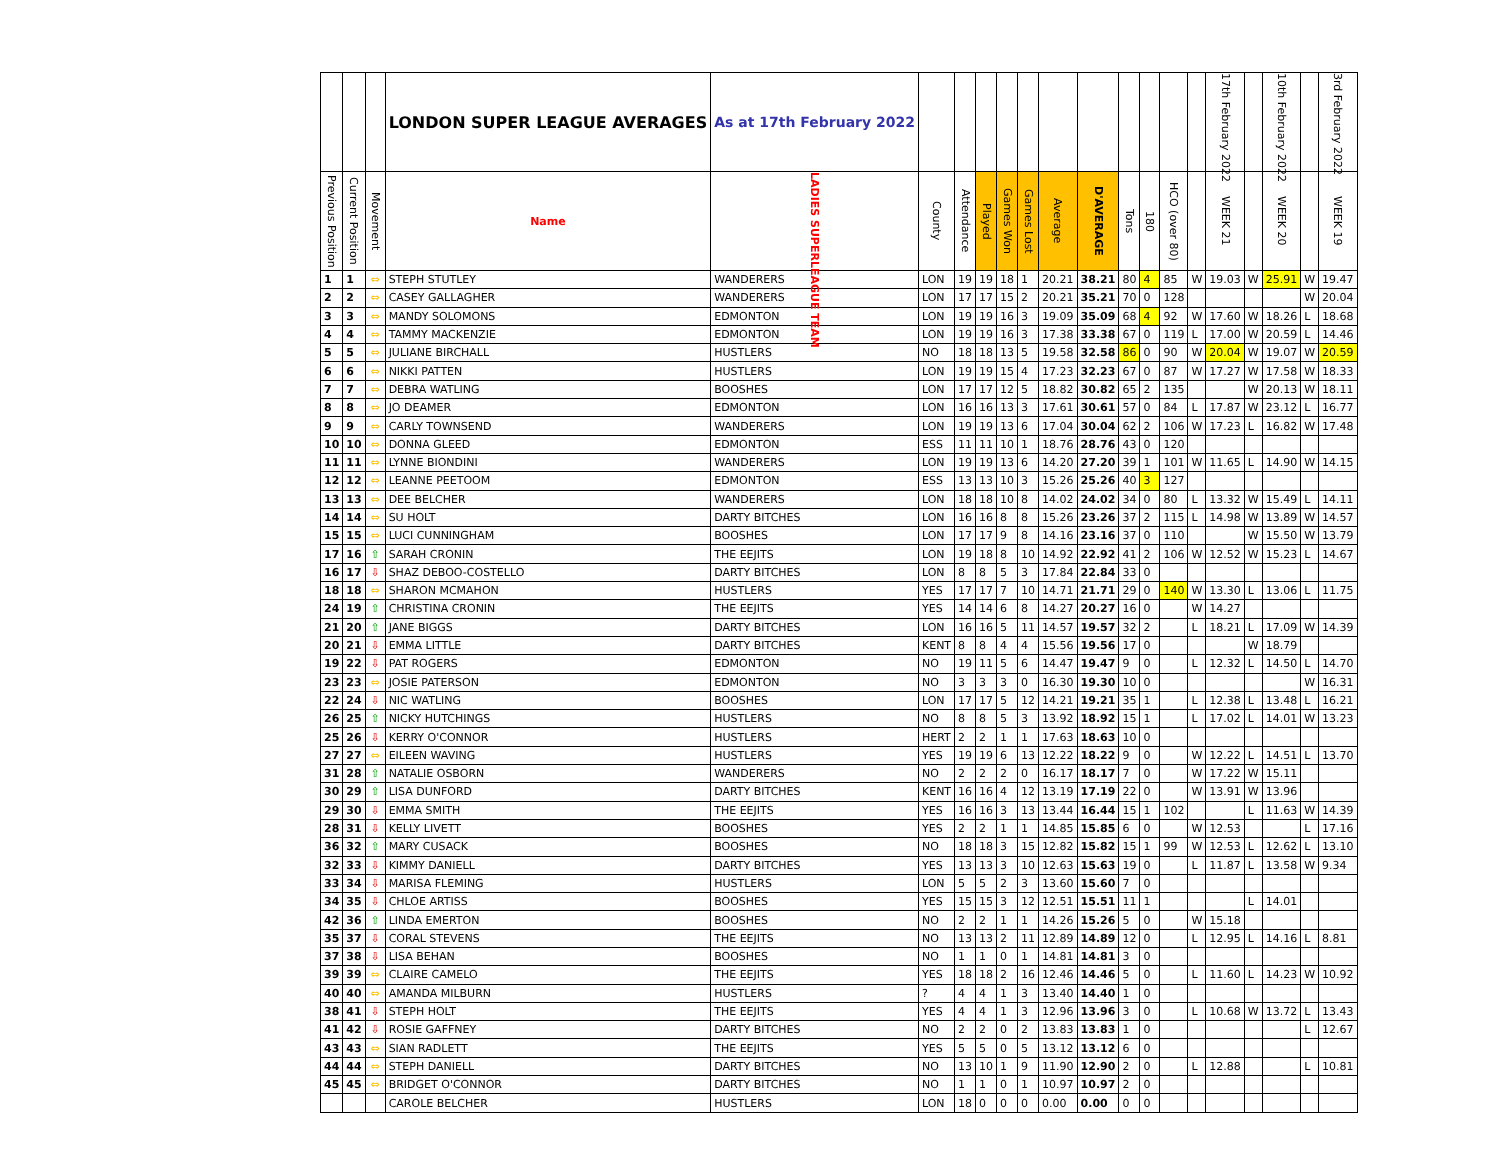| | | | LONDON SUPER LEAGUE AVERAGES | As at 17th February 2022 | | | | | | | | | | | | 17th February 2022 | | 10th February 2022 | | 3rd February 2022 |
| --- | --- | --- | --- | --- | --- | --- | --- | --- | --- | --- | --- | --- | --- | --- | --- | --- | --- | --- | --- | --- |
| Previous Position | Current Position | Movement | Name | LADIES SUPERLEAGUE TEAM | County | Attendance | Played | Games Won | Games Lost | Average | D'AVERAGE | Tons | 180 | HCO (over 80) | | WEEK 21 | | WEEK 20 | | WEEK 19 |
| 1 | 1 | ⇔ | STEPH STUTLEY | WANDERERS | LON | 19 | 19 | 18 | 1 | 20.21 | 38.21 | 80 | 4 | 85 | W | 19.03 | W | 25.91 | W | 19.47 |
| 2 | 2 | ⇔ | CASEY GALLAGHER | WANDERERS | LON | 17 | 17 | 15 | 2 | 20.21 | 35.21 | 70 | 0 | 128 | | | | | W | 20.04 |
| 3 | 3 | ⇔ | MANDY SOLOMONS | EDMONTON | LON | 19 | 19 | 16 | 3 | 19.09 | 35.09 | 68 | 4 | 92 | W | 17.60 | W | 18.26 | L | 18.68 |
| 4 | 4 | ⇔ | TAMMY MACKENZIE | EDMONTON | LON | 19 | 19 | 16 | 3 | 17.38 | 33.38 | 67 | 0 | 119 | L | 17.00 | W | 20.59 | L | 14.46 |
| 5 | 5 | ⇔ | JULIANE BIRCHALL | HUSTLERS | NO | 18 | 18 | 13 | 5 | 19.58 | 32.58 | 86 | 0 | 90 | W | 20.04 | W | 19.07 | W | 20.59 |
| 6 | 6 | ⇔ | NIKKI PATTEN | HUSTLERS | LON | 19 | 19 | 15 | 4 | 17.23 | 32.23 | 67 | 0 | 87 | W | 17.27 | W | 17.58 | W | 18.33 |
| 7 | 7 | ⇔ | DEBRA WATLING | BOOSHES | LON | 17 | 17 | 12 | 5 | 18.82 | 30.82 | 65 | 2 | 135 | | | W | 20.13 | W | 18.11 |
| 8 | 8 | ⇔ | JO DEAMER | EDMONTON | LON | 16 | 16 | 13 | 3 | 17.61 | 30.61 | 57 | 0 | 84 | L | 17.87 | W | 23.12 | L | 16.77 |
| 9 | 9 | ⇔ | CARLY TOWNSEND | WANDERERS | LON | 19 | 19 | 13 | 6 | 17.04 | 30.04 | 62 | 2 | 106 | W | 17.23 | L | 16.82 | W | 17.48 |
| 10 | 10 | ⇔ | DONNA GLEED | EDMONTON | ESS | 11 | 11 | 10 | 1 | 18.76 | 28.76 | 43 | 0 | 120 | | | | | | |
| 11 | 11 | ⇔ | LYNNE BIONDINI | WANDERERS | LON | 19 | 19 | 13 | 6 | 14.20 | 27.20 | 39 | 1 | 101 | W | 11.65 | L | 14.90 | W | 14.15 |
| 12 | 12 | ⇔ | LEANNE PEETOOM | EDMONTON | ESS | 13 | 13 | 10 | 3 | 15.26 | 25.26 | 40 | 3 | 127 | | | | | | |
| 13 | 13 | ⇔ | DEE BELCHER | WANDERERS | LON | 18 | 18 | 10 | 8 | 14.02 | 24.02 | 34 | 0 | 80 | L | 13.32 | W | 15.49 | L | 14.11 |
| 14 | 14 | ⇔ | SU HOLT | DARTY BITCHES | LON | 16 | 16 | 8 | 8 | 15.26 | 23.26 | 37 | 2 | 115 | L | 14.98 | W | 13.89 | W | 14.57 |
| 15 | 15 | ⇔ | LUCI CUNNINGHAM | BOOSHES | LON | 17 | 17 | 9 | 8 | 14.16 | 23.16 | 37 | 0 | 110 | | | W | 15.50 | W | 13.79 |
| 17 | 16 | ⇧ | SARAH CRONIN | THE EEJITS | LON | 19 | 18 | 8 | 10 | 14.92 | 22.92 | 41 | 2 | 106 | W | 12.52 | W | 15.23 | L | 14.67 |
| 16 | 17 | ⇩ | SHAZ DEBOO-COSTELLO | DARTY BITCHES | LON | 8 | 8 | 5 | 3 | 17.84 | 22.84 | 33 | 0 | | | | | | | |
| 18 | 18 | ⇔ | SHARON MCMAHON | HUSTLERS | YES | 17 | 17 | 7 | 10 | 14.71 | 21.71 | 29 | 0 | 140 | W | 13.30 | L | 13.06 | L | 11.75 |
| 24 | 19 | ⇧ | CHRISTINA CRONIN | THE EEJITS | YES | 14 | 14 | 6 | 8 | 14.27 | 20.27 | 16 | 0 | | W | 14.27 | | | | |
| 21 | 20 | ⇧ | JANE BIGGS | DARTY BITCHES | LON | 16 | 16 | 5 | 11 | 14.57 | 19.57 | 32 | 2 | | L | 18.21 | L | 17.09 | W | 14.39 |
| 20 | 21 | ⇩ | EMMA LITTLE | DARTY BITCHES | KENT | 8 | 8 | 4 | 4 | 15.56 | 19.56 | 17 | 0 | | | | W | 18.79 | | |
| 19 | 22 | ⇩ | PAT ROGERS | EDMONTON | NO | 19 | 11 | 5 | 6 | 14.47 | 19.47 | 9 | 0 | | L | 12.32 | L | 14.50 | L | 14.70 |
| 23 | 23 | ⇔ | JOSIE PATERSON | EDMONTON | NO | 3 | 3 | 3 | 0 | 16.30 | 19.30 | 10 | 0 | | | | | | W | 16.31 |
| 22 | 24 | ⇩ | NIC WATLING | BOOSHES | LON | 17 | 17 | 5 | 12 | 14.21 | 19.21 | 35 | 1 | | L | 12.38 | L | 13.48 | L | 16.21 |
| 26 | 25 | ⇧ | NICKY HUTCHINGS | HUSTLERS | NO | 8 | 8 | 5 | 3 | 13.92 | 18.92 | 15 | 1 | | L | 17.02 | L | 14.01 | W | 13.23 |
| 25 | 26 | ⇩ | KERRY O'CONNOR | HUSTLERS | HERT | 2 | 2 | 1 | 1 | 17.63 | 18.63 | 10 | 0 | | | | | | | |
| 27 | 27 | ⇔ | EILEEN WAVING | HUSTLERS | YES | 19 | 19 | 6 | 13 | 12.22 | 18.22 | 9 | 0 | | W | 12.22 | L | 14.51 | L | 13.70 |
| 31 | 28 | ⇧ | NATALIE OSBORN | WANDERERS | NO | 2 | 2 | 2 | 0 | 16.17 | 18.17 | 7 | 0 | | W | 17.22 | W | 15.11 | | |
| 30 | 29 | ⇧ | LISA DUNFORD | DARTY BITCHES | KENT | 16 | 16 | 4 | 12 | 13.19 | 17.19 | 22 | 0 | | W | 13.91 | W | 13.96 | | |
| 29 | 30 | ⇩ | EMMA SMITH | THE EEJITS | YES | 16 | 16 | 3 | 13 | 13.44 | 16.44 | 15 | 1 | 102 | | | L | 11.63 | W | 14.39 |
| 28 | 31 | ⇩ | KELLY LIVETT | BOOSHES | YES | 2 | 2 | 1 | 1 | 14.85 | 15.85 | 6 | 0 | | W | 12.53 | | | L | 17.16 |
| 36 | 32 | ⇧ | MARY CUSACK | BOOSHES | NO | 18 | 18 | 3 | 15 | 12.82 | 15.82 | 15 | 1 | 99 | W | 12.53 | L | 12.62 | L | 13.10 |
| 32 | 33 | ⇩ | KIMMY DANIELL | DARTY BITCHES | YES | 13 | 13 | 3 | 10 | 12.63 | 15.63 | 19 | 0 | | L | 11.87 | L | 13.58 | W | 9.34 |
| 33 | 34 | ⇩ | MARISA FLEMING | HUSTLERS | LON | 5 | 5 | 2 | 3 | 13.60 | 15.60 | 7 | 0 | | | | | | | |
| 34 | 35 | ⇩ | CHLOE ARTISS | BOOSHES | YES | 15 | 15 | 3 | 12 | 12.51 | 15.51 | 11 | 1 | | | | L | 14.01 | | |
| 42 | 36 | ⇧ | LINDA EMERTON | BOOSHES | NO | 2 | 2 | 1 | 1 | 14.26 | 15.26 | 5 | 0 | | W | 15.18 | | | | |
| 35 | 37 | ⇩ | CORAL STEVENS | THE EEJITS | NO | 13 | 13 | 2 | 11 | 12.89 | 14.89 | 12 | 0 | | L | 12.95 | L | 14.16 | L | 8.81 |
| 37 | 38 | ⇩ | LISA BEHAN | BOOSHES | NO | 1 | 1 | 0 | 1 | 14.81 | 14.81 | 3 | 0 | | | | | | | |
| 39 | 39 | ⇔ | CLAIRE CAMELO | THE EEJITS | YES | 18 | 18 | 2 | 16 | 12.46 | 14.46 | 5 | 0 | | L | 11.60 | L | 14.23 | W | 10.92 |
| 40 | 40 | ⇔ | AMANDA MILBURN | HUSTLERS | ? | 4 | 4 | 1 | 3 | 13.40 | 14.40 | 1 | 0 | | | | | | | |
| 38 | 41 | ⇩ | STEPH HOLT | THE EEJITS | YES | 4 | 4 | 1 | 3 | 12.96 | 13.96 | 3 | 0 | | L | 10.68 | W | 13.72 | L | 13.43 |
| 41 | 42 | ⇩ | ROSIE GAFFNEY | DARTY BITCHES | NO | 2 | 2 | 0 | 2 | 13.83 | 13.83 | 1 | 0 | | | | | | L | 12.67 |
| 43 | 43 | ⇔ | SIAN RADLETT | THE EEJITS | YES | 5 | 5 | 0 | 5 | 13.12 | 13.12 | 6 | 0 | | | | | | | |
| 44 | 44 | ⇔ | STEPH DANIELL | DARTY BITCHES | NO | 13 | 10 | 1 | 9 | 11.90 | 12.90 | 2 | 0 | | L | 12.88 | | | L | 10.81 |
| 45 | 45 | ⇔ | BRIDGET O'CONNOR | DARTY BITCHES | NO | 1 | 1 | 0 | 1 | 10.97 | 10.97 | 2 | 0 | | | | | | | |
| | | | CAROLE BELCHER | HUSTLERS | LON | 18 | 0 | 0 | 0 | 0.00 | 0.00 | 0 | 0 | | | | | | | |